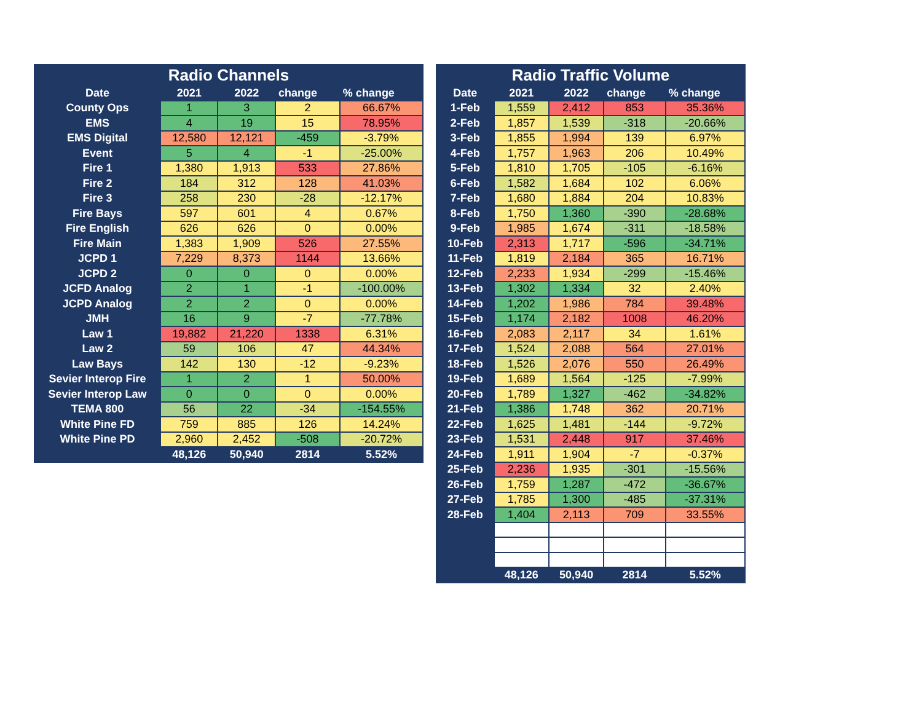| Radio Channels | | | | |
| --- | --- | --- | --- | --- |
| Date | 2021 | 2022 | change | % change |
| County Ops | 1 | 3 | 2 | 66.67% |
| EMS | 4 | 19 | 15 | 78.95% |
| EMS Digital | 12,580 | 12,121 | -459 | -3.79% |
| Event | 5 | 4 | -1 | -25.00% |
| Fire 1 | 1,380 | 1,913 | 533 | 27.86% |
| Fire 2 | 184 | 312 | 128 | 41.03% |
| Fire 3 | 258 | 230 | -28 | -12.17% |
| Fire Bays | 597 | 601 | 4 | 0.67% |
| Fire English | 626 | 626 | 0 | 0.00% |
| Fire Main | 1,383 | 1,909 | 526 | 27.55% |
| JCPD 1 | 7,229 | 8,373 | 1144 | 13.66% |
| JCPD 2 | 0 | 0 | 0 | 0.00% |
| JCFD Analog | 2 | 1 | -1 | -100.00% |
| JCPD Analog | 2 | 2 | 0 | 0.00% |
| JMH | 16 | 9 | -7 | -77.78% |
| Law 1 | 19,882 | 21,220 | 1338 | 6.31% |
| Law 2 | 59 | 106 | 47 | 44.34% |
| Law Bays | 142 | 130 | -12 | -9.23% |
| Sevier Interop Fire | 1 | 2 | 1 | 50.00% |
| Sevier Interop Law | 0 | 0 | 0 | 0.00% |
| TEMA 800 | 56 | 22 | -34 | -154.55% |
| White Pine FD | 759 | 885 | 126 | 14.24% |
| White Pine PD | 2,960 | 2,452 | -508 | -20.72% |
| | 48,126 | 50,940 | 2814 | 5.52% |
| Radio Traffic Volume | | | | |
| --- | --- | --- | --- | --- |
| Date | 2021 | 2022 | change | % change |
| 1-Feb | 1,559 | 2,412 | 853 | 35.36% |
| 2-Feb | 1,857 | 1,539 | -318 | -20.66% |
| 3-Feb | 1,855 | 1,994 | 139 | 6.97% |
| 4-Feb | 1,757 | 1,963 | 206 | 10.49% |
| 5-Feb | 1,810 | 1,705 | -105 | -6.16% |
| 6-Feb | 1,582 | 1,684 | 102 | 6.06% |
| 7-Feb | 1,680 | 1,884 | 204 | 10.83% |
| 8-Feb | 1,750 | 1,360 | -390 | -28.68% |
| 9-Feb | 1,985 | 1,674 | -311 | -18.58% |
| 10-Feb | 2,313 | 1,717 | -596 | -34.71% |
| 11-Feb | 1,819 | 2,184 | 365 | 16.71% |
| 12-Feb | 2,233 | 1,934 | -299 | -15.46% |
| 13-Feb | 1,302 | 1,334 | 32 | 2.40% |
| 14-Feb | 1,202 | 1,986 | 784 | 39.48% |
| 15-Feb | 1,174 | 2,182 | 1008 | 46.20% |
| 16-Feb | 2,083 | 2,117 | 34 | 1.61% |
| 17-Feb | 1,524 | 2,088 | 564 | 27.01% |
| 18-Feb | 1,526 | 2,076 | 550 | 26.49% |
| 19-Feb | 1,689 | 1,564 | -125 | -7.99% |
| 20-Feb | 1,789 | 1,327 | -462 | -34.82% |
| 21-Feb | 1,386 | 1,748 | 362 | 20.71% |
| 22-Feb | 1,625 | 1,481 | -144 | -9.72% |
| 23-Feb | 1,531 | 2,448 | 917 | 37.46% |
| 24-Feb | 1,911 | 1,904 | -7 | -0.37% |
| 25-Feb | 2,236 | 1,935 | -301 | -15.56% |
| 26-Feb | 1,759 | 1,287 | -472 | -36.67% |
| 27-Feb | 1,785 | 1,300 | -485 | -37.31% |
| 28-Feb | 1,404 | 2,113 | 709 | 33.55% |
| | 48,126 | 50,940 | 2814 | 5.52% |